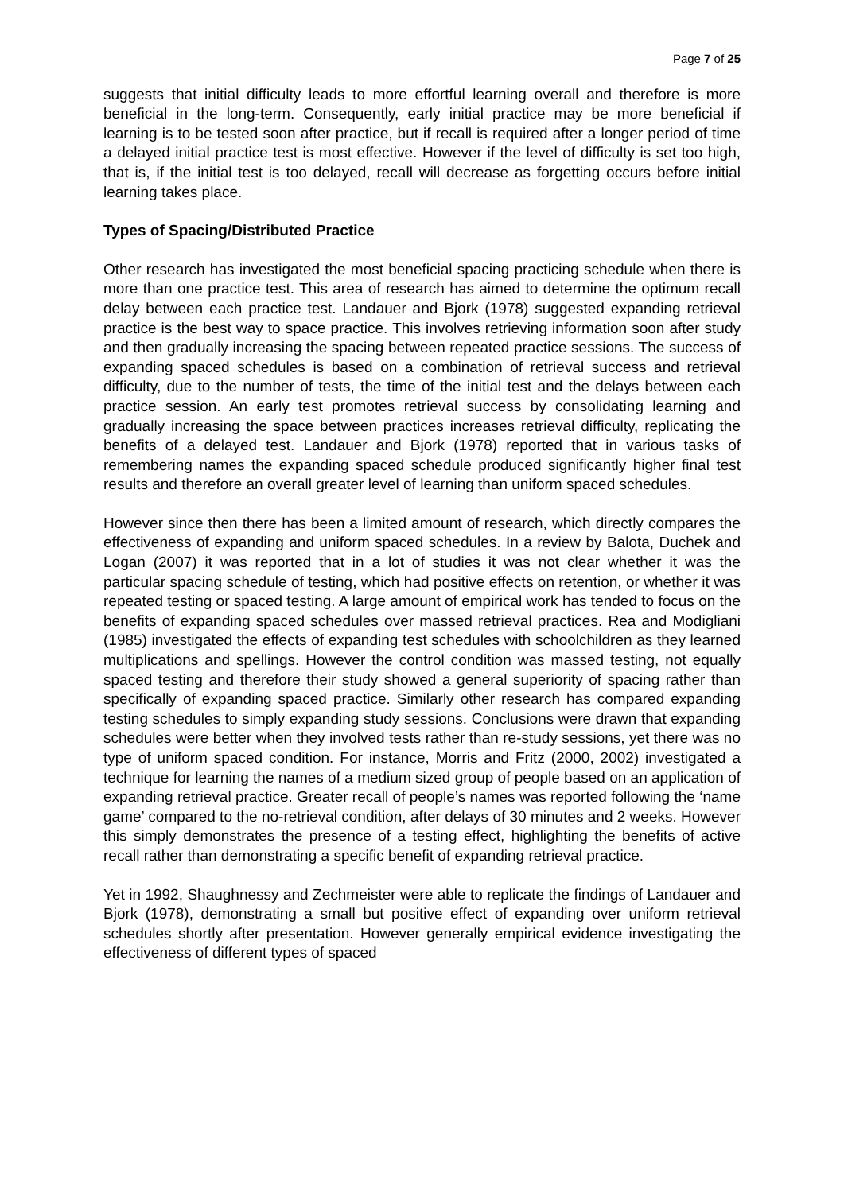Page 7 of 25
suggests that initial difficulty leads to more effortful learning overall and therefore is more beneficial in the long-term. Consequently, early initial practice may be more beneficial if learning is to be tested soon after practice, but if recall is required after a longer period of time a delayed initial practice test is most effective. However if the level of difficulty is set too high, that is, if the initial test is too delayed, recall will decrease as forgetting occurs before initial learning takes place.
Types of Spacing/Distributed Practice
Other research has investigated the most beneficial spacing practicing schedule when there is more than one practice test. This area of research has aimed to determine the optimum recall delay between each practice test. Landauer and Bjork (1978) suggested expanding retrieval practice is the best way to space practice. This involves retrieving information soon after study and then gradually increasing the spacing between repeated practice sessions. The success of expanding spaced schedules is based on a combination of retrieval success and retrieval difficulty, due to the number of tests, the time of the initial test and the delays between each practice session. An early test promotes retrieval success by consolidating learning and gradually increasing the space between practices increases retrieval difficulty, replicating the benefits of a delayed test. Landauer and Bjork (1978) reported that in various tasks of remembering names the expanding spaced schedule produced significantly higher final test results and therefore an overall greater level of learning than uniform spaced schedules.
However since then there has been a limited amount of research, which directly compares the effectiveness of expanding and uniform spaced schedules. In a review by Balota, Duchek and Logan (2007) it was reported that in a lot of studies it was not clear whether it was the particular spacing schedule of testing, which had positive effects on retention, or whether it was repeated testing or spaced testing. A large amount of empirical work has tended to focus on the benefits of expanding spaced schedules over massed retrieval practices. Rea and Modigliani (1985) investigated the effects of expanding test schedules with schoolchildren as they learned multiplications and spellings. However the control condition was massed testing, not equally spaced testing and therefore their study showed a general superiority of spacing rather than specifically of expanding spaced practice. Similarly other research has compared expanding testing schedules to simply expanding study sessions. Conclusions were drawn that expanding schedules were better when they involved tests rather than re-study sessions, yet there was no type of uniform spaced condition. For instance, Morris and Fritz (2000, 2002) investigated a technique for learning the names of a medium sized group of people based on an application of expanding retrieval practice. Greater recall of people’s names was reported following the ‘name game’ compared to the no-retrieval condition, after delays of 30 minutes and 2 weeks. However this simply demonstrates the presence of a testing effect, highlighting the benefits of active recall rather than demonstrating a specific benefit of expanding retrieval practice.
Yet in 1992, Shaughnessy and Zechmeister were able to replicate the findings of Landauer and Bjork (1978), demonstrating a small but positive effect of expanding over uniform retrieval schedules shortly after presentation. However generally empirical evidence investigating the effectiveness of different types of spaced